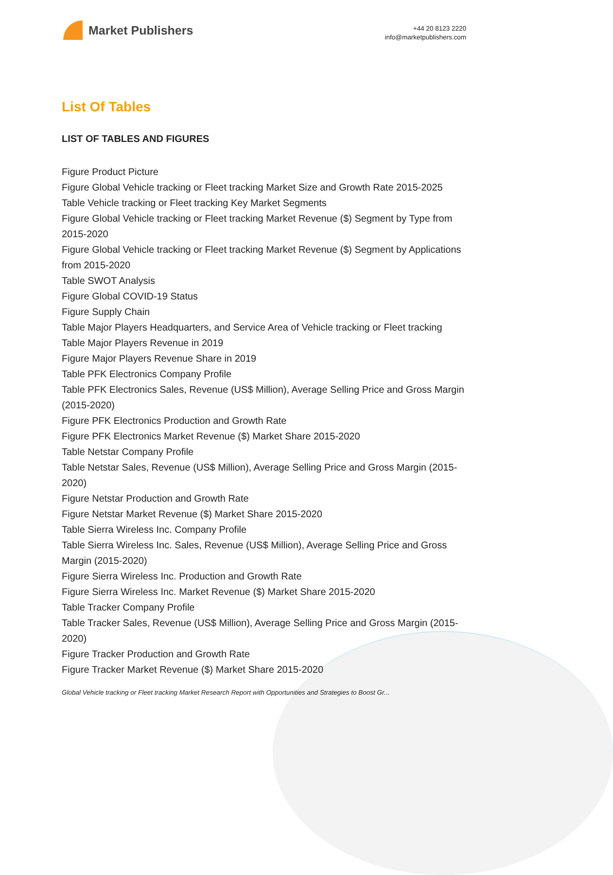Market Publishers
+44 20 8123 2220
info@marketpublishers.com
List Of Tables
LIST OF TABLES AND FIGURES
Figure Product Picture
Figure Global Vehicle tracking or Fleet tracking Market Size and Growth Rate 2015-2025
Table Vehicle tracking or Fleet tracking Key Market Segments
Figure Global Vehicle tracking or Fleet tracking Market Revenue ($) Segment by Type from 2015-2020
Figure Global Vehicle tracking or Fleet tracking Market Revenue ($) Segment by Applications from 2015-2020
Table SWOT Analysis
Figure Global COVID-19 Status
Figure Supply Chain
Table Major Players Headquarters, and Service Area of Vehicle tracking or Fleet tracking
Table Major Players Revenue in 2019
Figure Major Players Revenue Share in 2019
Table PFK Electronics Company Profile
Table PFK Electronics Sales, Revenue (US$ Million), Average Selling Price and Gross Margin (2015-2020)
Figure PFK Electronics Production and Growth Rate
Figure PFK Electronics Market Revenue ($) Market Share 2015-2020
Table Netstar Company Profile
Table Netstar Sales, Revenue (US$ Million), Average Selling Price and Gross Margin (2015-2020)
Figure Netstar Production and Growth Rate
Figure Netstar Market Revenue ($) Market Share 2015-2020
Table Sierra Wireless Inc. Company Profile
Table Sierra Wireless Inc. Sales, Revenue (US$ Million), Average Selling Price and Gross Margin (2015-2020)
Figure Sierra Wireless Inc. Production and Growth Rate
Figure Sierra Wireless Inc. Market Revenue ($) Market Share 2015-2020
Table Tracker Company Profile
Table Tracker Sales, Revenue (US$ Million), Average Selling Price and Gross Margin (2015-2020)
Figure Tracker Production and Growth Rate
Figure Tracker Market Revenue ($) Market Share 2015-2020
Global Vehicle tracking or Fleet tracking Market Research Report with Opportunities and Strategies to Boost Gr...